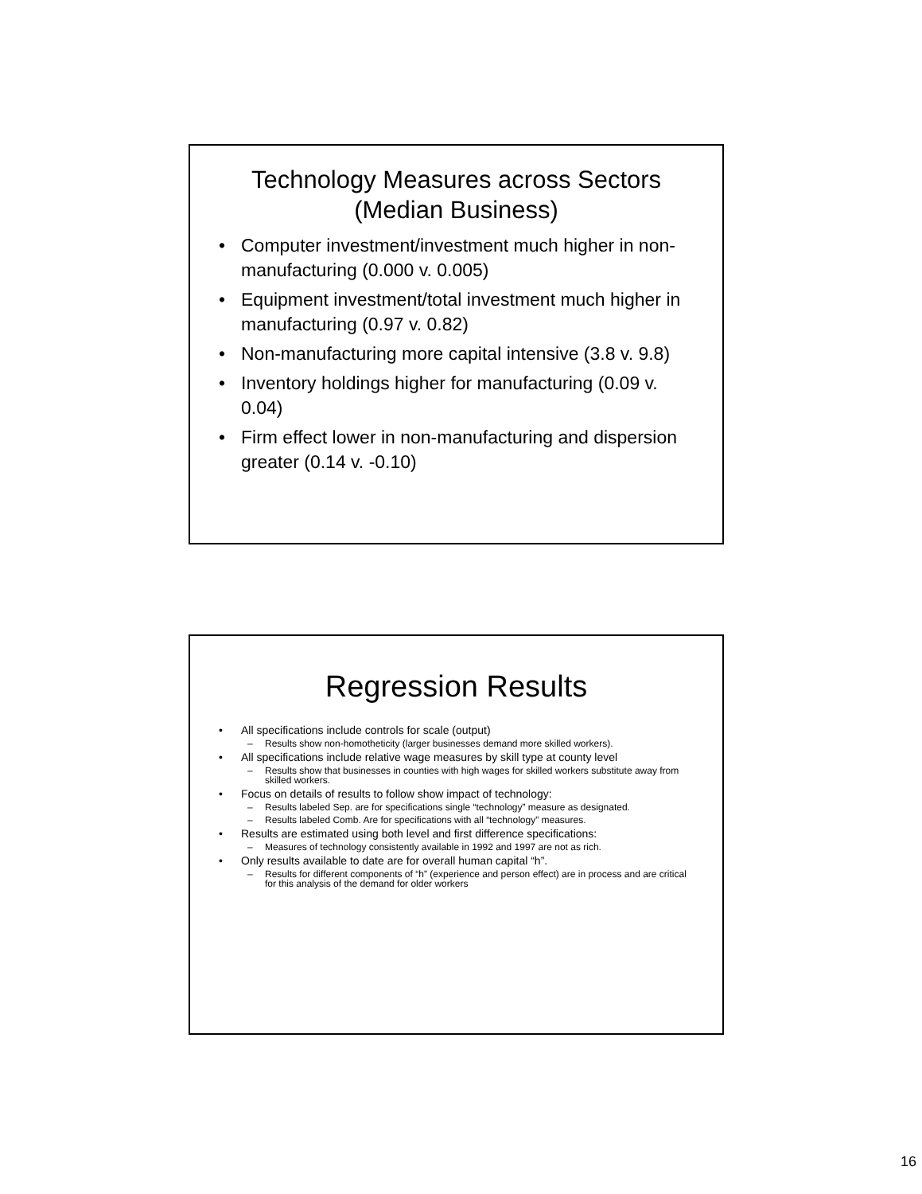Technology Measures across Sectors
(Median Business)
• Computer investment/investment much higher in non-manufacturing (0.000 v. 0.005)
• Equipment investment/total investment much higher in manufacturing (0.97 v. 0.82)
• Non-manufacturing more capital intensive (3.8 v. 9.8)
• Inventory holdings higher for manufacturing (0.09 v. 0.04)
• Firm effect lower in non-manufacturing and dispersion greater (0.14 v. -0.10)
Regression Results
• All specifications include controls for scale (output)
– Results show non-homotheticity (larger businesses demand more skilled workers).
• All specifications include relative wage measures by skill type at county level
– Results show that businesses in counties with high wages for skilled workers substitute away from skilled workers.
• Focus on details of results to follow show impact of technology:
– Results labeled Sep. are for specifications single “technology” measure as designated.
– Results labeled Comb. Are for specifications with all “technology” measures.
• Results are estimated using both level and first difference specifications:
– Measures of technology consistently available in 1992 and 1997 are not as rich.
• Only results available to date are for overall human capital “h”.
– Results for different components of “h” (experience and person effect) are in process and are critical for this analysis of the demand for older workers
16